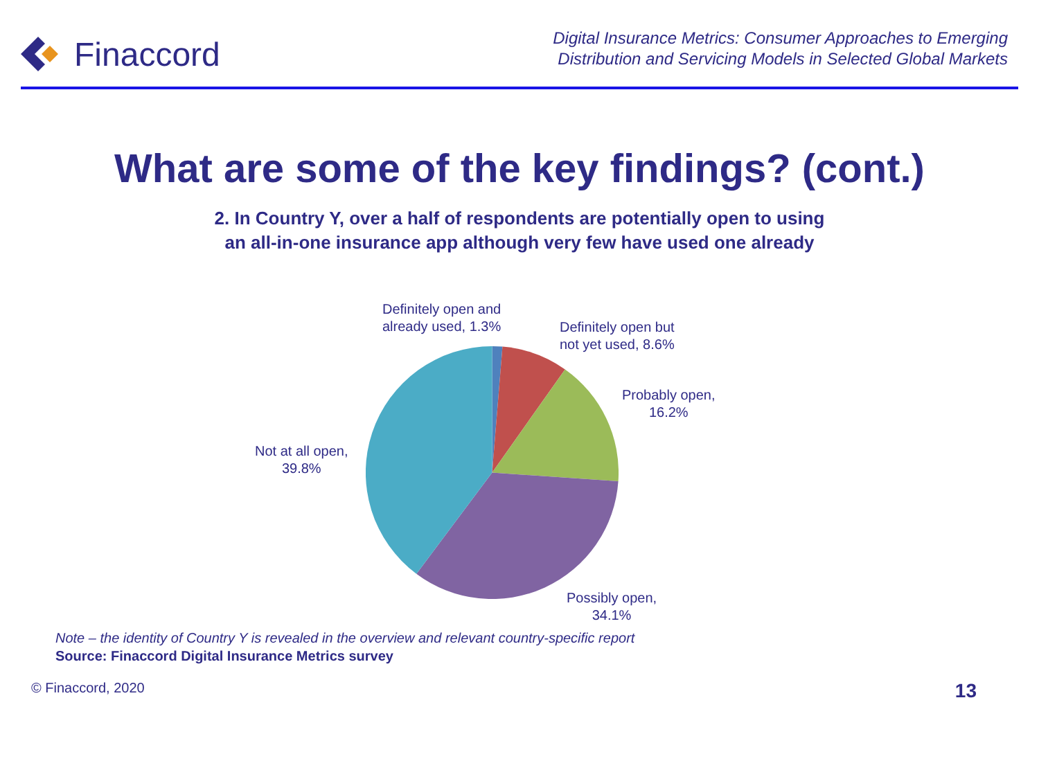Finaccord
Digital Insurance Metrics: Consumer Approaches to Emerging
Distribution and Servicing Models in Selected Global Markets
What are some of the key findings? (cont.)
2. In Country Y, over a half of respondents are potentially open to using
an all-in-one insurance app although very few have used one already
Definitely open and
already used, 1.3%
Definitely open but
not yet used, 8.6%
Probably open,
16.2%
Not at all open,
39.8%
Possibly open,
34.1%
Note – the identity of Country Y is revealed in the overview and relevant country-specific report
Source: Finaccord Digital Insurance Metrics survey
© Finaccord, 2020 13